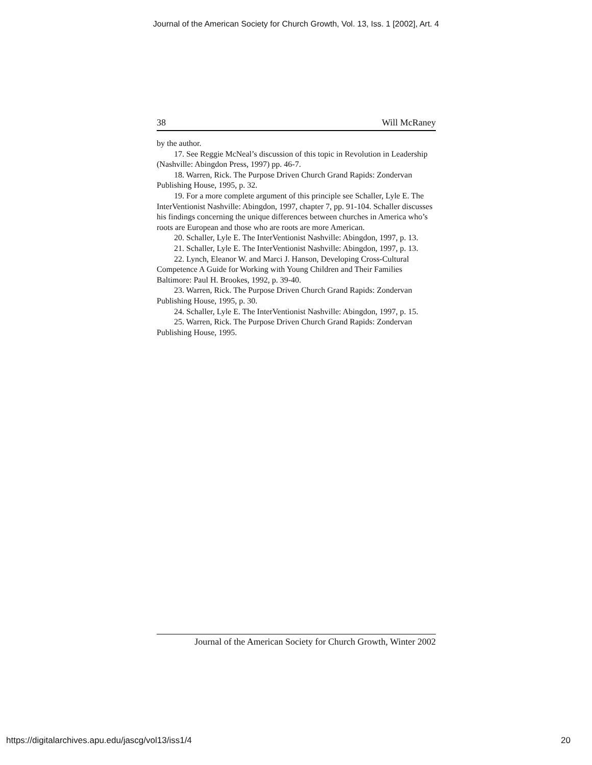Journal of the American Society for Church Growth, Vol. 13, Iss. 1 [2002], Art. 4
38 Will McRaney
by the author.
17. See Reggie McNeal’s discussion of this topic in Revolution in Leadership (Nashville: Abingdon Press, 1997) pp. 46-7.
18. Warren, Rick. The Purpose Driven Church Grand Rapids: Zondervan Publishing House, 1995, p. 32.
19. For a more complete argument of this principle see Schaller, Lyle E. The InterVentionist Nashville: Abingdon, 1997, chapter 7, pp. 91-104. Schaller discusses his findings concerning the unique differences between churches in America who’s roots are European and those who are roots are more American.
20. Schaller, Lyle E. The InterVentionist Nashville: Abingdon, 1997, p. 13.
21. Schaller, Lyle E. The InterVentionist Nashville: Abingdon, 1997, p. 13.
22. Lynch, Eleanor W. and Marci J. Hanson, Developing Cross-Cultural Competence A Guide for Working with Young Children and Their Families Baltimore: Paul H. Brookes, 1992, p. 39-40.
23. Warren, Rick. The Purpose Driven Church Grand Rapids: Zondervan Publishing House, 1995, p. 30.
24. Schaller, Lyle E. The InterVentionist Nashville: Abingdon, 1997, p. 15.
25. Warren, Rick. The Purpose Driven Church Grand Rapids: Zondervan Publishing House, 1995.
Journal of the American Society for Church Growth, Winter 2002
https://digitalarchives.apu.edu/jascg/vol13/iss1/4
20